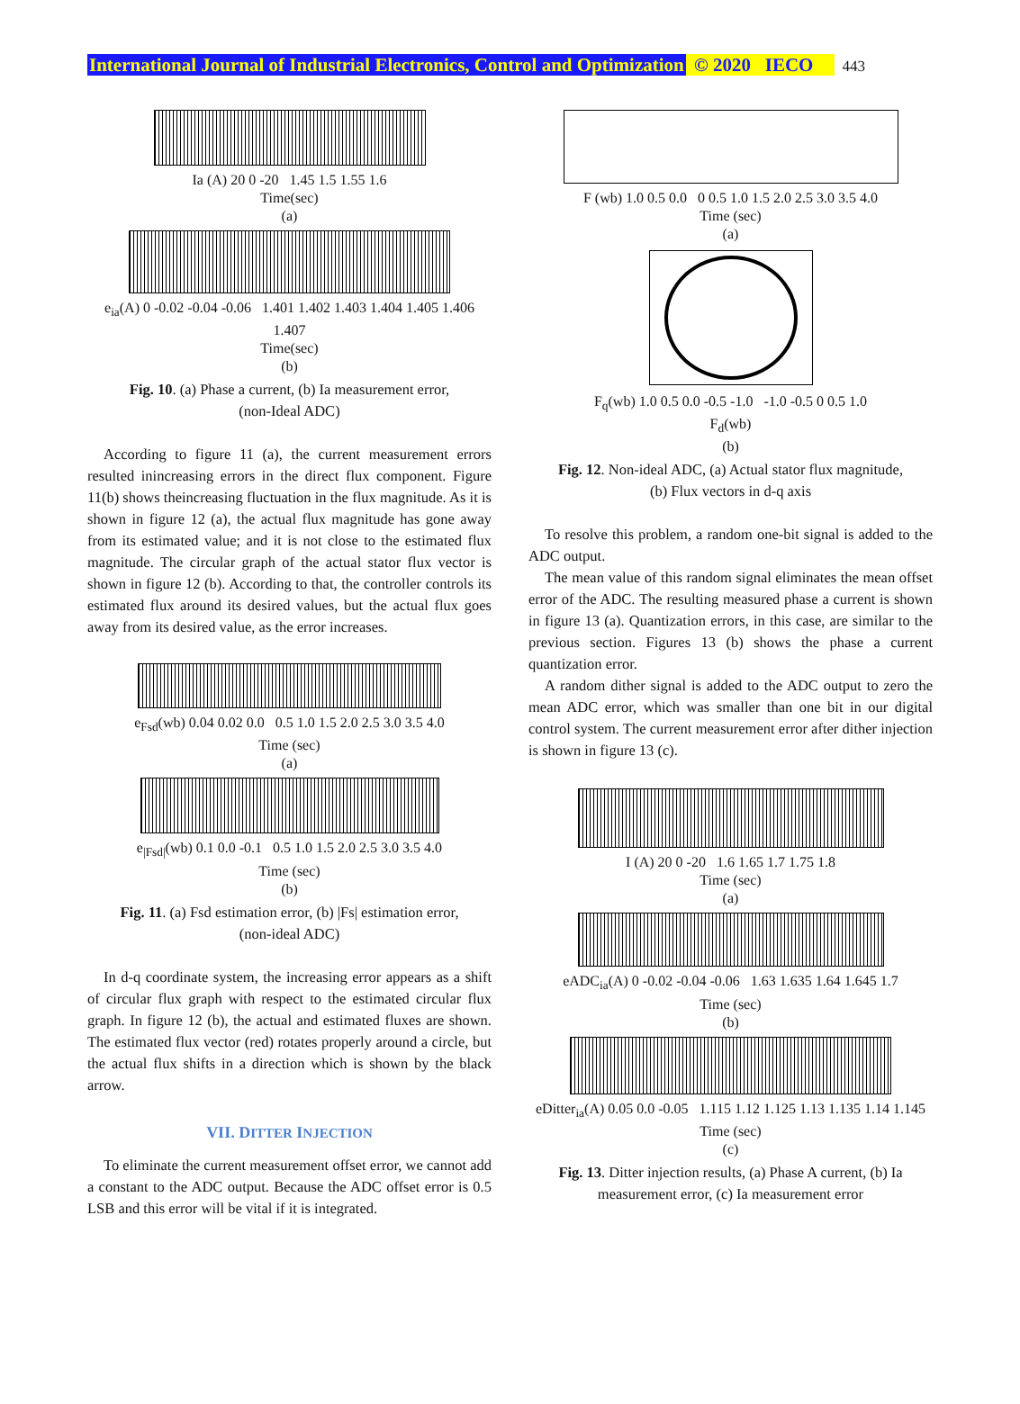International Journal of Industrial Electronics, Control and Optimization © 2020 IECO 443
Ia (A) 20 0 -20 1.45 1.5 1.55 1.6
Time(sec)
(a)
e<sub>ia</sub>(A) 0 -0.02 -0.04 -0.06 1.401 1.402 1.403 1.404 1.405 1.406 1.407
Time(sec)
(b)
Fig. 10. (a) Phase a current, (b) Ia measurement error,
(non-Ideal ADC)
According to figure 11 (a), the current measurement errors resulted inincreasing errors in the direct flux component. Figure 11(b) shows theincreasing fluctuation in the flux magnitude. As it is shown in figure 12 (a), the actual flux magnitude has gone away from its estimated value; and it is not close to the estimated flux magnitude. The circular graph of the actual stator flux vector is shown in figure 12 (b). According to that, the controller controls its estimated flux around its desired values, but the actual flux goes away from its desired value, as the error increases.
e<sub>Fsd</sub>(wb) 0.04 0.02 0.0 0.5 1.0 1.5 2.0 2.5 3.0 3.5 4.0
Time (sec)
(a)
e<sub>|Fsd|</sub>(wb) 0.1 0.0 -0.1 0.5 1.0 1.5 2.0 2.5 3.0 3.5 4.0
Time (sec)
(b)
Fig. 11. (a) Fsd estimation error, (b) |Fs| estimation error,
(non-ideal ADC)
In d-q coordinate system, the increasing error appears as a shift of circular flux graph with respect to the estimated circular flux graph. In figure 12 (b), the actual and estimated fluxes are shown. The estimated flux vector (red) rotates properly around a circle, but the actual flux shifts in a direction which is shown by the black arrow.
VII. DITTER INJECTION
To eliminate the current measurement offset error, we cannot add a constant to the ADC output. Because the ADC offset error is 0.5 LSB and this error will be vital if it is integrated.
F (wb) 1.0 0.5 0.0 0 0.5 1.0 1.5 2.0 2.5 3.0 3.5 4.0
Time (sec)
(a)
F<sub>q</sub>(wb) 1.0 0.5 0.0 -0.5 -1.0 -1.0 -0.5 0 0.5 1.0
F<sub>d</sub>(wb)
(b)
Fig. 12. Non-ideal ADC, (a) Actual stator flux magnitude,
(b) Flux vectors in d-q axis
To resolve this problem, a random one-bit signal is added to the ADC output.
The mean value of this random signal eliminates the mean offset error of the ADC. The resulting measured phase a current is shown in figure 13 (a). Quantization errors, in this case, are similar to the previous section. Figures 13 (b) shows the phase a current quantization error.
A random dither signal is added to the ADC output to zero the mean ADC error, which was smaller than one bit in our digital control system. The current measurement error after dither injection is shown in figure 13 (c).
I (A) 20 0 -20 1.6 1.65 1.7 1.75 1.8
Time (sec)
(a)
eADC<sub>ia</sub>(A) 0 -0.02 -0.04 -0.06 1.63 1.635 1.64 1.645 1.7
Time (sec)
(b)
eDitter<sub>ia</sub>(A) 0.05 0.0 -0.05 1.115 1.12 1.125 1.13 1.135 1.14 1.145
Time (sec)
(c)
Fig. 13. Ditter injection results, (a) Phase A current, (b) Ia
measurement error, (c) Ia measurement error